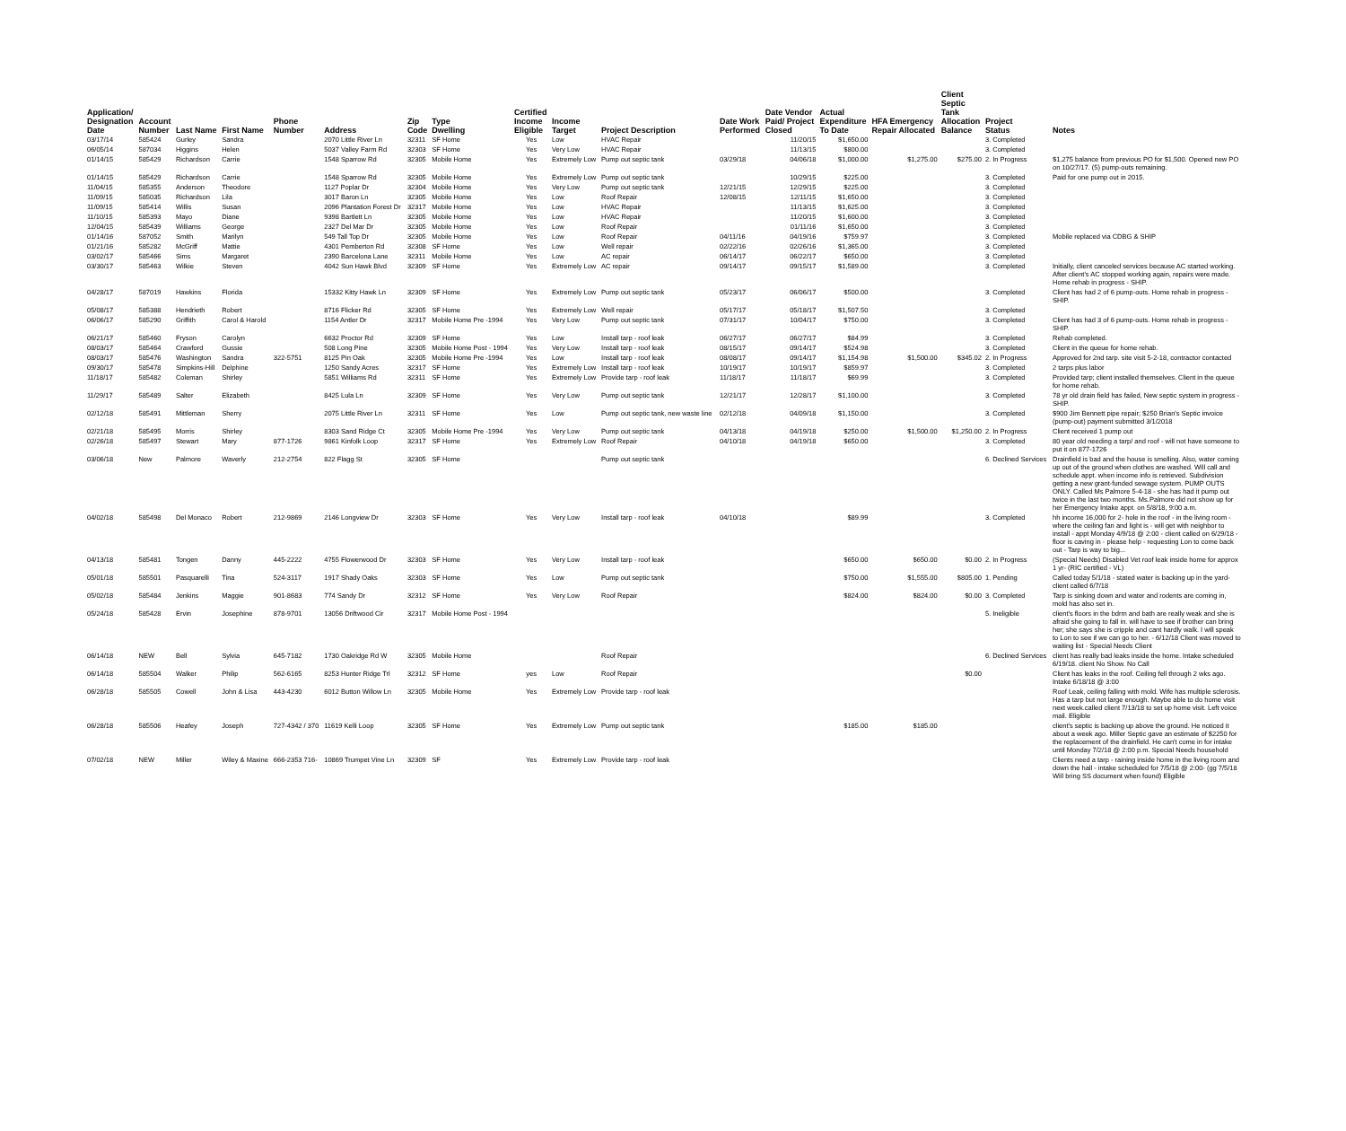| Application/ Designation Date | Account Number | Last Name | First Name | Phone Number | Address | Zip Code | Type Dwelling | Certified Income Eligible | Income Target | Project Description | Date Work Performed | Date Vendor Paid/ Project Closed | Actual Expenditure To Date | HFA Emergency Repair Allocated | Client Septic Tank Allocation Balance | Project Status | Notes |
| --- | --- | --- | --- | --- | --- | --- | --- | --- | --- | --- | --- | --- | --- | --- | --- | --- | --- |
| 03/17/14 | 585424 | Gurley | Sandra | | 2070 Little River Ln | 32311 | SF Home | Yes | Low | HVAC Repair | | 11/20/15 | $1,650.00 | | | 3. Completed | |
| 06/05/14 | 587034 | Higgins | Helen | | 5037 Valley Farm Rd | 32303 | SF Home | Yes | Very Low | HVAC Repair | | 11/13/15 | $800.00 | | | 3. Completed | |
| 01/14/15 | 585429 | Richardson | Carrie | | 1548 Sparrow Rd | 32305 | Mobile Home | Yes | Extremely Low | Pump out septic tank | 03/29/18 | 04/06/18 | $1,000.00 | $1,275.00 | $275.00 | 2. In Progress | $1,275 balance from previous PO for $1,500. Opened new PO on 10/27/17. (5) pump-outs remaining. |
| 01/14/15 | 585429 | Richardson | Carrie | | 1548 Sparrow Rd | 32305 | Mobile Home | Yes | Extremely Low | Pump out septic tank | | 10/29/15 | $225.00 | | | 3. Completed | Paid for one pump out in 2015. |
| 11/04/15 | 585355 | Anderson | Theodore | | 1127 Poplar Dr | 32304 | Mobile Home | Yes | Very Low | Pump out septic tank | 12/21/15 | 12/29/15 | $225.00 | | | 3. Completed | |
| 11/09/15 | 585035 | Richardson | Lila | | 3017 Baron Ln | 32305 | Mobile Home | Yes | Low | Roof Repair | 12/08/15 | 12/11/15 | $1,650.00 | | | 3. Completed | |
| 11/09/15 | 585414 | Willis | Susan | | 2096 Plantation Forest Dr | 32317 | Mobile Home | Yes | Low | HVAC Repair | | 11/13/15 | $1,625.00 | | | 3. Completed | |
| 11/10/15 | 585393 | Mayo | Diane | | 9398 Bartlett Ln | 32305 | Mobile Home | Yes | Low | HVAC Repair | | 11/20/15 | $1,600.00 | | | 3. Completed | |
| 12/04/15 | 585439 | Williams | George | | 2327 Del Mar Dr | 32305 | Mobile Home | Yes | Low | Roof Repair | | 01/11/16 | $1,650.00 | | | 3. Completed | |
| 01/14/16 | 587052 | Smith | Marilyn | | 549 Tall Top Dr | 32305 | Mobile Home | Yes | Low | Roof Repair | 04/11/16 | 04/19/16 | $759.97 | | | 3. Completed | Mobile replaced via CDBG & SHIP |
| 01/21/16 | 585282 | McGriff | Mattie | | 4301 Pemberton Rd | 32308 | SF Home | Yes | Low | Well repair | 02/22/16 | 02/26/16 | $1,365.00 | | | 3. Completed | |
| 03/02/17 | 585466 | Sims | Margaret | | 2390 Barcelona Lane | 32311 | Mobile Home | Yes | Low | AC repair | 06/14/17 | 06/22/17 | $650.00 | | | 3. Completed | |
| 03/30/17 | 585463 | Wilkie | Steven | | 4042 Sun Hawk Blvd | 32309 | SF Home | Yes | Extremely Low | AC repair | 09/14/17 | 09/15/17 | $1,589.00 | | | 3. Completed | Initially, client canceled services because AC started working. After client's AC stopped working again, repairs were made. Home rehab in progress - SHIP. |
| 04/28/17 | 587019 | Hawkins | Florida | | 15332 Kitty Hawk Ln | 32309 | SF Home | Yes | Extremely Low | Pump out septic tank | 05/23/17 | 06/06/17 | $500.00 | | | 3. Completed | Client has had 2 of 6 pump-outs. Home rehab in progress - SHIP. |
| 05/08/17 | 585388 | Hendrieth | Robert | | 8716 Flicker Rd | 32305 | SF Home | Yes | Extremely Low | Well repair | 05/17/17 | 05/18/17 | $1,507.50 | | | 3. Completed | |
| 06/06/17 | 585290 | Griffith | Carol & Harold | | 1154 Antler Dr | 32317 | Mobile Home Pre -1994 | Yes | Very Low | Pump out septic tank | 07/31/17 | 10/04/17 | $750.00 | | | 3. Completed | Client has had 3 of 6 pump-outs. Home rehab in progress - SHIP. |
| 06/21/17 | 585460 | Fryson | Carolyn | | 6632 Proctor Rd | 32309 | SF Home | Yes | Low | Install tarp - roof leak | 06/27/17 | 06/27/17 | $84.99 | | | 3. Completed | Rehab completed. |
| 08/03/17 | 585464 | Crawford | Gussie | | 508 Long Pine | 32305 | Mobile Home Post - 1994 | Yes | Very Low | Install tarp - roof leak | 08/15/17 | 09/14/17 | $524.98 | | | 3. Completed | Client in the queue for home rehab. |
| 08/03/17 | 585476 | Washington | Sandra | 322-5751 | 8125 Pin Oak | 32305 | Mobile Home Pre -1994 | Yes | Low | Install tarp - roof leak | 08/08/17 | 09/14/17 | $1,154.98 | $1,500.00 | $345.02 | 2. In Progress | Approved for 2nd tarp. site visit 5-2-18, contractor contacted |
| 09/30/17 | 585478 | Simpkins-Hill | Delphine | | 1250 Sandy Acres | 32317 | SF Home | Yes | Extremely Low | Install tarp - roof leak | 10/19/17 | 10/19/17 | $859.97 | | | 3. Completed | 2 tarps plus labor |
| 11/18/17 | 585482 | Coleman | Shirley | | 5851 Williams Rd | 32311 | SF Home | Yes | Extremely Low | Provide tarp - roof leak | 11/18/17 | 11/18/17 | $69.99 | | | 3. Completed | Provided tarp; client installed themselves. Client in the queue for home rehab. |
| 11/29/17 | 585489 | Salter | Elizabeth | | 8425 Lula Ln | 32309 | SF Home | Yes | Very Low | Pump out septic tank | 12/21/17 | 12/28/17 | $1,100.00 | | | 3. Completed | 78 yr old drain field has failed, New septic system in progress - SHIP. |
| 02/12/18 | 585491 | Mittleman | Sherry | | 2075 Little River Ln | 32311 | SF Home | Yes | Low | Pump out septic tank, new waste line | 02/12/18 | 04/09/18 | $1,150.00 | | | 3. Completed | $900 Jim Bennett pipe repair; $250 Brian's Septic invoice (pump-out) payment submitted 3/1/2018 |
| 02/21/18 | 585495 | Morris | Shirley | | 8303 Sand Ridge Ct | 32305 | Mobile Home Pre -1994 | Yes | Very Low | Pump out septic tank | 04/13/18 | 04/19/18 | $250.00 | $1,500.00 | $1,250.00 | 2. In Progress | Client received 1 pump out |
| 02/26/18 | 585497 | Stewart | Mary | 877-1726 | 9861 Kinfolk Loop | 32317 | SF Home | Yes | Extremely Low | Roof Repair | 04/10/18 | 04/19/18 | $650.00 | | | 3. Completed | 80 year old needing a tarp/ and roof - will not have someone to put it on 877-1726 |
| 03/06/18 | New | Palmore | Waverly | 212-2754 | 822 Flagg St | 32305 | SF Home | | | Pump out septic tank | | | | | | 6. Declined Services | Drainfield is bad and the house is smelling. Also, water coming up out of the ground when clothes are washed. Will call and schedule appt. when income info is retrieved. Subdivision getting a new grant-funded sewage system. PUMP OUTS ONLY. Called Ms Palmore 5-4-18 - she has had it pump out twice in the last two months. Ms.Palmore did not show up for her Emergency Intake appt. on 5/8/18, 9:00 a.m. |
| 04/02/18 | 585498 | Del Monaco | Robert | 212-9869 | 2146 Longview Dr | 32303 | SF Home | Yes | Very Low | Install tarp - roof leak | 04/10/18 | | $89.99 | | | 3. Completed | hh income 16,000 for 2- hole in the roof - in the living room - where the ceiling fan and light is - will get with neighbor to install - appt Monday 4/9/18 @ 2:00 - client called on 6/29/18 - floor is caving in - please help - requesting Lon to come back out - Tarp is way to big... |
| 04/13/18 | 585481 | Tongen | Danny | 445-2222 | 4755 Flowerwood Dr | 32303 | SF Home | Yes | Very Low | Install tarp - roof leak | | | $650.00 | $650.00 | $0.00 | 2. In Progress | (Special Needs) Disabled Vet roof leak inside home for approx 1 yr- (RIC certified - VL) |
| 05/01/18 | 585501 | Pasquarelli | Tina | 524-3117 | 1917 Shady Oaks | 32303 | SF Home | Yes | Low | Pump out septic tank | | | $750.00 | $1,555.00 | $805.00 | 1. Pending | Called today 5/1/18 - stated water is backing up in the yard- client called 6/7/18 |
| 05/02/18 | 585484 | Jenkins | Maggie | 901-8683 | 774 Sandy Dr | 32312 | SF Home | Yes | Very Low | Roof Repair | | | $824.00 | $824.00 | $0.00 | 3. Completed | Tarp is sinking down and water and rodents are coming in, mold has also set in. |
| 05/24/18 | 585428 | Ervin | Josephine | 878-9701 | 13056 Driftwood Cir | 32317 | Mobile Home Post - 1994 | | | | | | | | | 5. Ineligible | client's floors in the bdrm and bath are really weak and she is afraid she going to fall in. will have to see if brother can bring her; she says she is cripple and cant hardly walk. I will speak to Lon to see if we can go to her. - 6/12/18 Client was moved to waiting list - Special Needs Client |
| 06/14/18 | NEW | Bell | Sylvia | 645-7182 | 1730 Oakridge Rd W | 32305 | Mobile Home | | | Roof Repair | | | | | | 6. Declined Services | client has really bad leaks inside the home. Intake scheduled 6/19/18. client No Show. No Call |
| 06/14/18 | 585504 | Walker | Philip | 562-6165 | 8253 Hunter Ridge Trl | 32312 | SF Home | yes | Low | Roof Repair | | | | | $0.00 | | Client has leaks in the roof. Ceiling fell through 2 wks ago. Intake 6/18/18 @ 3:00 |
| 06/28/18 | 585505 | Cowell | John & Lisa | 443-4230 | 6012 Button Willow Ln | 32305 | Mobile Home | Yes | Extremely Low | Provide tarp - roof leak | | | | | | | Roof Leak, ceiling falling with mold. Wife has multiple sclerosis. Has a tarp but not large enough. Maybe able to do home visit next week.called client 7/13/18 to set up home visit. Left voice mail. Eligible |
| 06/28/18 | 585506 | Heafey | Joseph | 727-4342 / 370 | 11619 Kelli Loop | 32305 | SF Home | Yes | Extremely Low | Pump out septic tank | | | $185.00 | $185.00 | | | client's septic is backing up above the ground. He noticed it about a week ago. Miller Septic gave an estimate of $2250 for the replacement of the drainfield. He can't come in for intake until Monday 7/2/18 @ 2:00 p.m. Special Needs household |
| 07/02/18 | NEW | Miller | Wiley & Maxine | 666-2353 716- | 10869 Trumpet Vine Ln | 32309 | SF | Yes | Extremely Low | Provide tarp - roof leak | | | | | | | Clients need a tarp - raining inside home in the living room and down the hall - intake scheduled for 7/5/18 @ 2:00- (gg 7/5/18 Will bring SS document when found) Eligible |